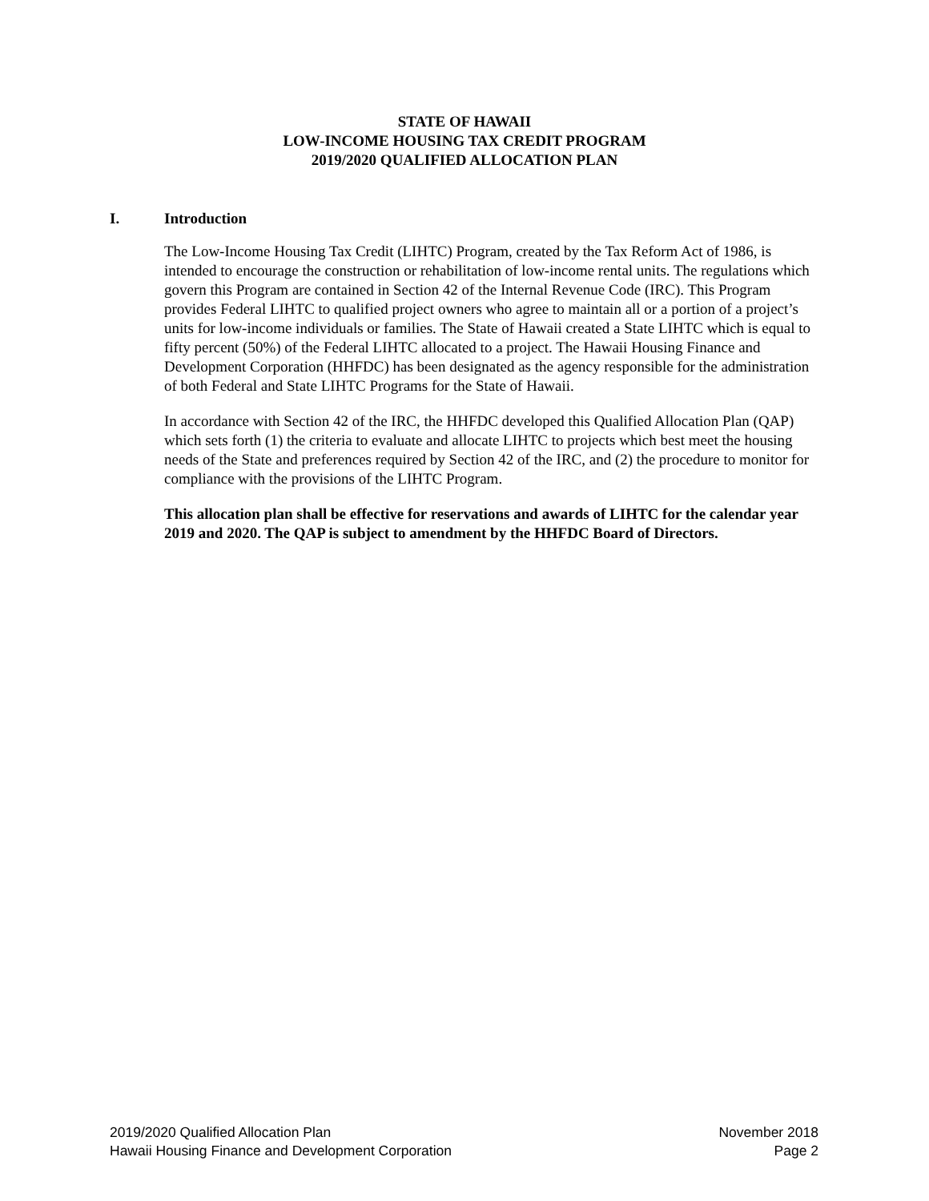STATE OF HAWAII
LOW-INCOME HOUSING TAX CREDIT PROGRAM
2019/2020 QUALIFIED ALLOCATION PLAN
I. Introduction
The Low-Income Housing Tax Credit (LIHTC) Program, created by the Tax Reform Act of 1986, is intended to encourage the construction or rehabilitation of low-income rental units. The regulations which govern this Program are contained in Section 42 of the Internal Revenue Code (IRC). This Program provides Federal LIHTC to qualified project owners who agree to maintain all or a portion of a project’s units for low-income individuals or families. The State of Hawaii created a State LIHTC which is equal to fifty percent (50%) of the Federal LIHTC allocated to a project. The Hawaii Housing Finance and Development Corporation (HHFDC) has been designated as the agency responsible for the administration of both Federal and State LIHTC Programs for the State of Hawaii.
In accordance with Section 42 of the IRC, the HHFDC developed this Qualified Allocation Plan (QAP) which sets forth (1) the criteria to evaluate and allocate LIHTC to projects which best meet the housing needs of the State and preferences required by Section 42 of the IRC, and (2) the procedure to monitor for compliance with the provisions of the LIHTC Program.
This allocation plan shall be effective for reservations and awards of LIHTC for the calendar year 2019 and 2020. The QAP is subject to amendment by the HHFDC Board of Directors.
2019/2020 Qualified Allocation Plan
Hawaii Housing Finance and Development Corporation
November 2018
Page 2